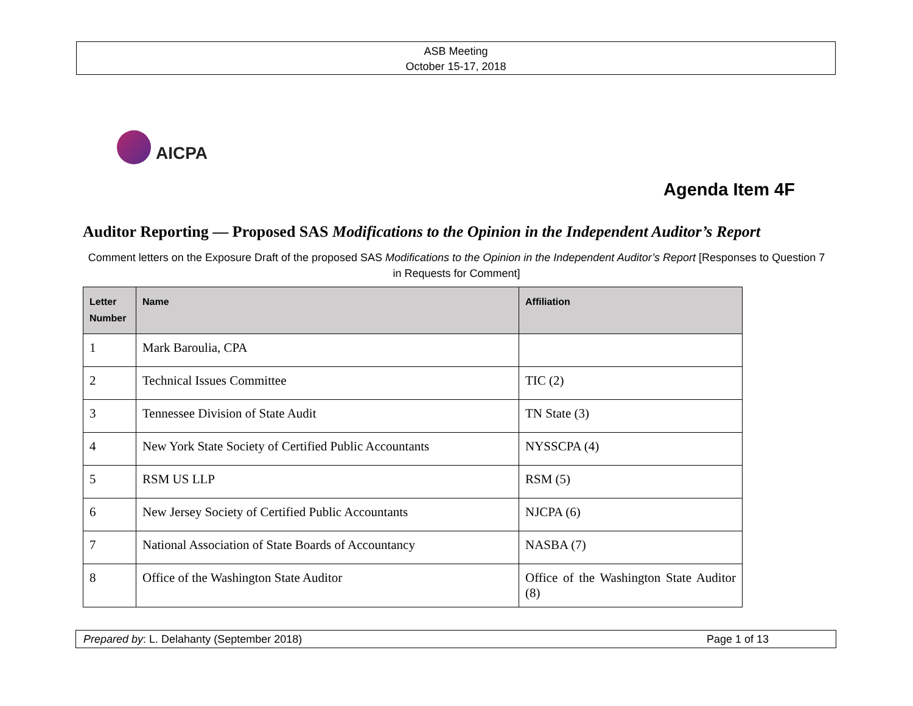ASB Meeting
October 15-17, 2018
AICPA
Agenda Item 4F
Auditor Reporting — Proposed SAS Modifications to the Opinion in the Independent Auditor’s Report
Comment letters on the Exposure Draft of the proposed SAS Modifications to the Opinion in the Independent Auditor’s Report [Responses to Question 7 in Requests for Comment]
| Letter Number | Name | Affiliation |
| --- | --- | --- |
| 1 | Mark Baroulia, CPA | |
| 2 | Technical Issues Committee | TIC (2) |
| 3 | Tennessee Division of State Audit | TN State (3) |
| 4 | New York State Society of Certified Public Accountants | NYSSCPA (4) |
| 5 | RSM US LLP | RSM (5) |
| 6 | New Jersey Society of Certified Public Accountants | NJCPA (6) |
| 7 | National Association of State Boards of Accountancy | NASBA (7) |
| 8 | Office of the Washington State Auditor | Office of the Washington State Auditor (8) |
Prepared by: L. Delahanty (September 2018) Page 1 of 13